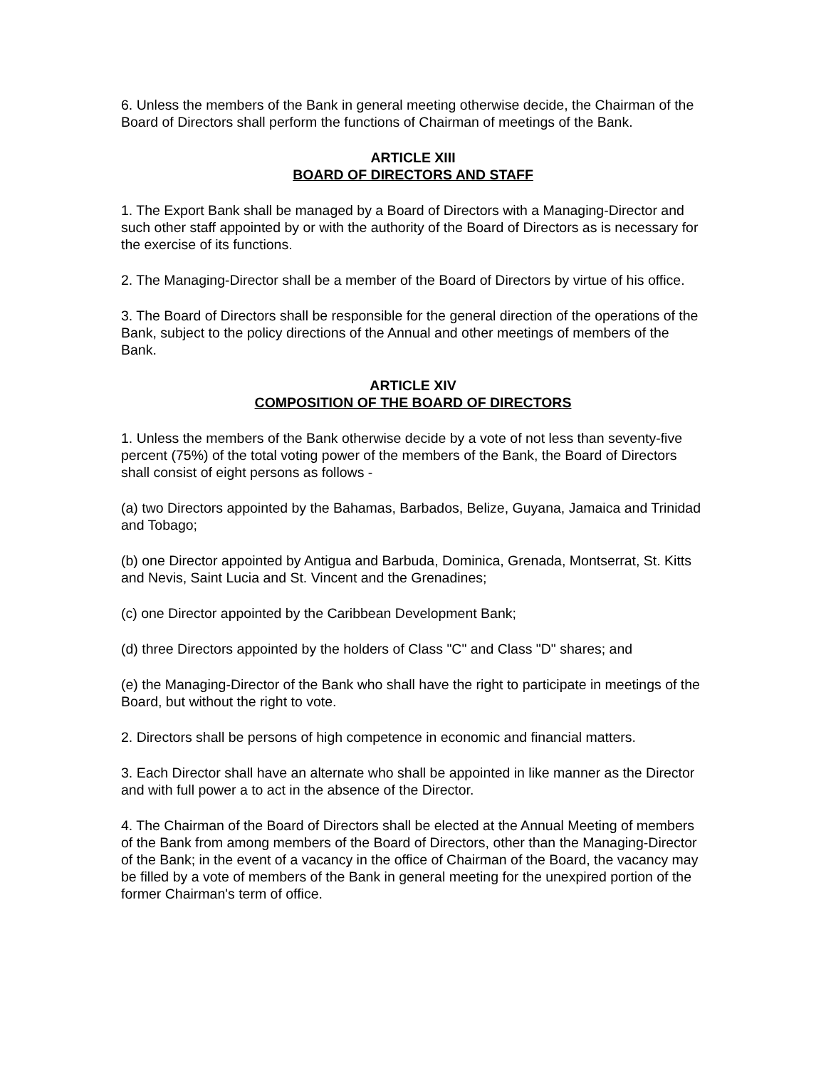6. Unless the members of the Bank in general meeting otherwise decide, the Chairman of the Board of Directors shall perform the functions of Chairman of meetings of the Bank.
ARTICLE XIII
BOARD OF DIRECTORS AND STAFF
1. The Export Bank shall be managed by a Board of Directors with a Managing-Director and such other staff appointed by or with the authority of the Board of Directors as is necessary for the exercise of its functions.
2. The Managing-Director shall be a member of the Board of Directors by virtue of his office.
3. The Board of Directors shall be responsible for the general direction of the operations of the Bank, subject to the policy directions of the Annual and other meetings of members of the Bank.
ARTICLE XIV
COMPOSITION OF THE BOARD OF DIRECTORS
1. Unless the members of the Bank otherwise decide by a vote of not less than seventy-five percent (75%) of the total voting power of the members of the Bank, the Board of Directors shall consist of eight persons as follows -
(a) two Directors appointed by the Bahamas, Barbados, Belize, Guyana, Jamaica and Trinidad and Tobago;
(b) one Director appointed by Antigua and Barbuda, Dominica, Grenada, Montserrat, St. Kitts and Nevis, Saint Lucia and St. Vincent and the Grenadines;
(c) one Director appointed by the Caribbean Development Bank;
(d) three Directors appointed by the holders of Class "C" and Class "D" shares; and
(e) the Managing-Director of the Bank who shall have the right to participate in meetings of the Board, but without the right to vote.
2. Directors shall be persons of high competence in economic and financial matters.
3. Each Director shall have an alternate who shall be appointed in like manner as the Director and with full power a to act in the absence of the Director.
4. The Chairman of the Board of Directors shall be elected at the Annual Meeting of members of the Bank from among members of the Board of Directors, other than the Managing-Director of the Bank; in the event of a vacancy in the office of Chairman of the Board, the vacancy may be filled by a vote of members of the Bank in general meeting for the unexpired portion of the former Chairman's term of office.